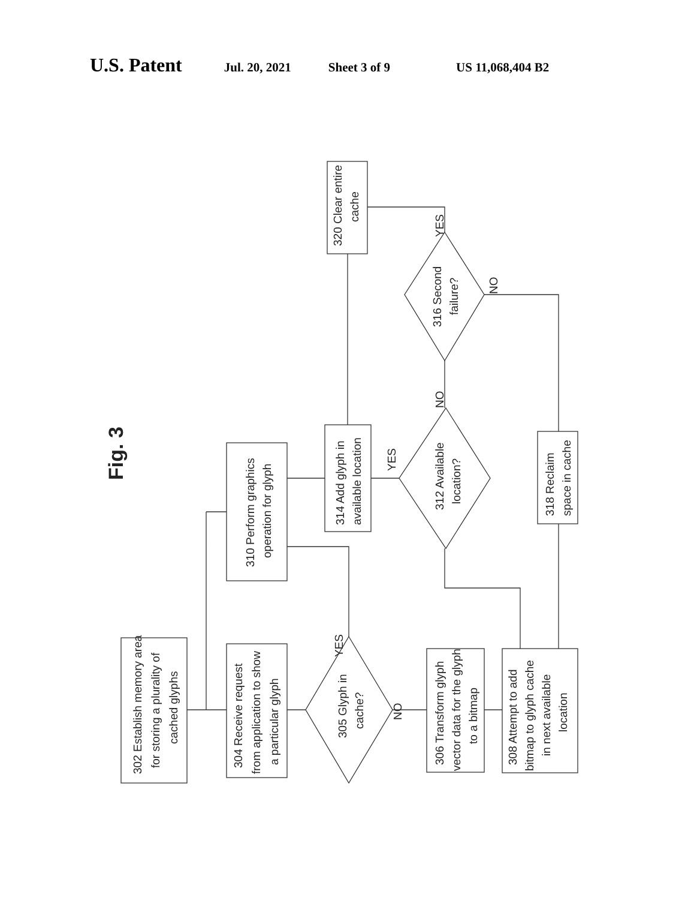U.S. Patent Jul. 20, 2021 Sheet 3 of 9 US 11,068,404 B2
302 Establish memory area
for storing a plurality of
cached glyphs
304 Receive request
from application to show
a particular glyph
305 Glyph in
cache?
306 Transform glyph
vector data for the glyph
to a bitmap
308 Attempt to add
bitmap to glyph cache
in next available
location
310 Perform graphics
operation for glyph
314 Add glyph in
available location
312 Available
location?
320 Clear entire
cache
316 Second
failure?
318 Reclaim
space in cache
Fig. 3
YES
NO
YES
NO
YES
NO